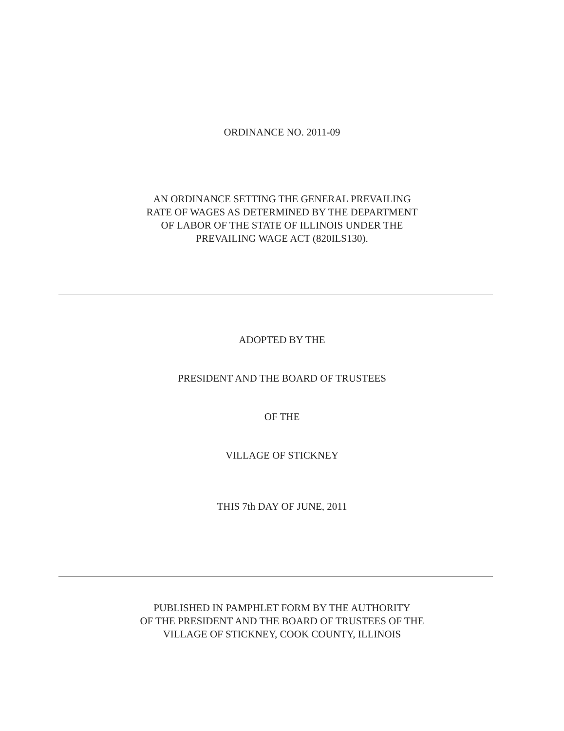ORDINANCE NO. 2011-09
AN ORDINANCE SETTING THE GENERAL PREVAILING
RATE OF WAGES AS DETERMINED BY THE DEPARTMENT
OF LABOR OF THE STATE OF ILLINOIS UNDER THE
PREVAILING WAGE ACT (820ILS130).
ADOPTED BY THE
PRESIDENT AND THE BOARD OF TRUSTEES
OF THE
VILLAGE OF STICKNEY
THIS 7th DAY OF JUNE, 2011
PUBLISHED IN PAMPHLET FORM BY THE AUTHORITY
OF THE PRESIDENT AND THE BOARD OF TRUSTEES OF THE
VILLAGE OF STICKNEY, COOK COUNTY, ILLINOIS